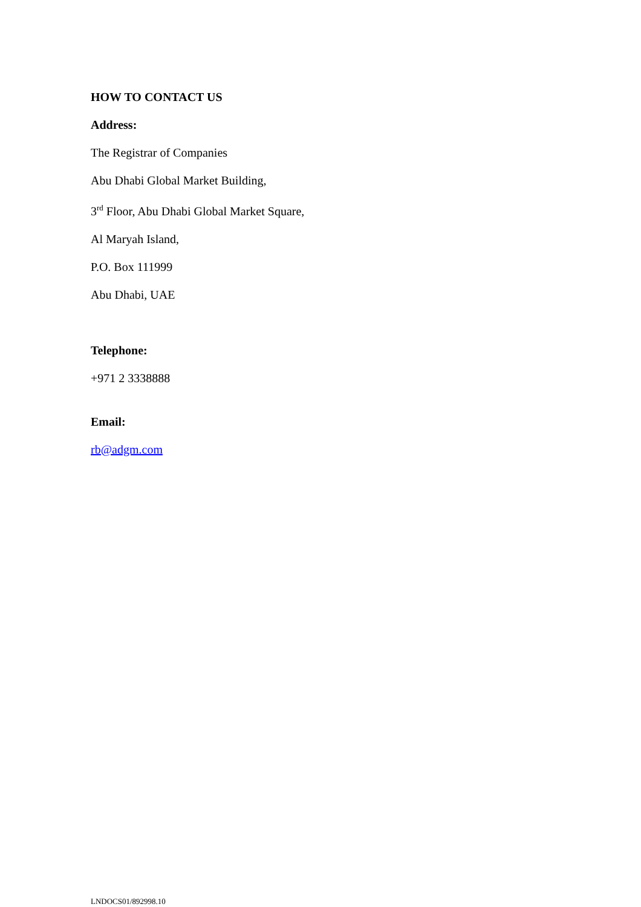HOW TO CONTACT US
Address:
The Registrar of Companies
Abu Dhabi Global Market Building,
3<sup>rd</sup> Floor, Abu Dhabi Global Market Square,
Al Maryah Island,
P.O. Box 111999
Abu Dhabi, UAE
Telephone:
+971 2 3338888
Email:
rb@adgm.com
LNDOCS01/892998.10